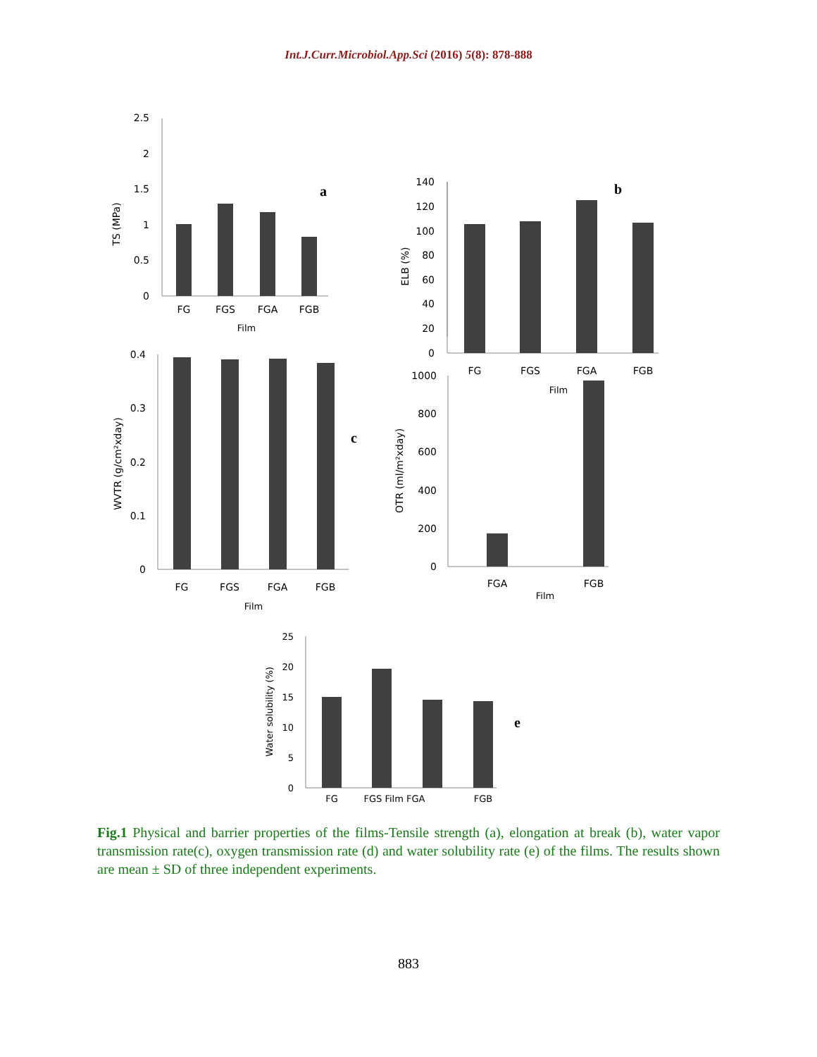Int.J.Curr.Microbiol.App.Sci (2016) 5(8): 878-888
2.5
2
1.5
1
0.5
0
FG
FGS
FGA
FGB
Film
TS (MPa)
a
ELB (%)
140
120
100
80
60
40
20
0
FG
FGS
FGA
FGB
Film
b
0.4
0.3
0.2
0.1
0
FG
FGS
FGA
FGB
Film
WVTR (g/cm²xday)
c
1000
800
600
400
200
0
FGA
FGB
Film
OTR (ml/m²xday)
25
20
15
10
5
0
FG
FGS Film FGA
FGB
Water solubility (%)
e
Fig.1 Physical and barrier properties of the films-Tensile strength (a), elongation at break (b), water vapor transmission rate(c), oxygen transmission rate (d) and water solubility rate (e) of the films. The results shown are mean ± SD of three independent experiments.
883